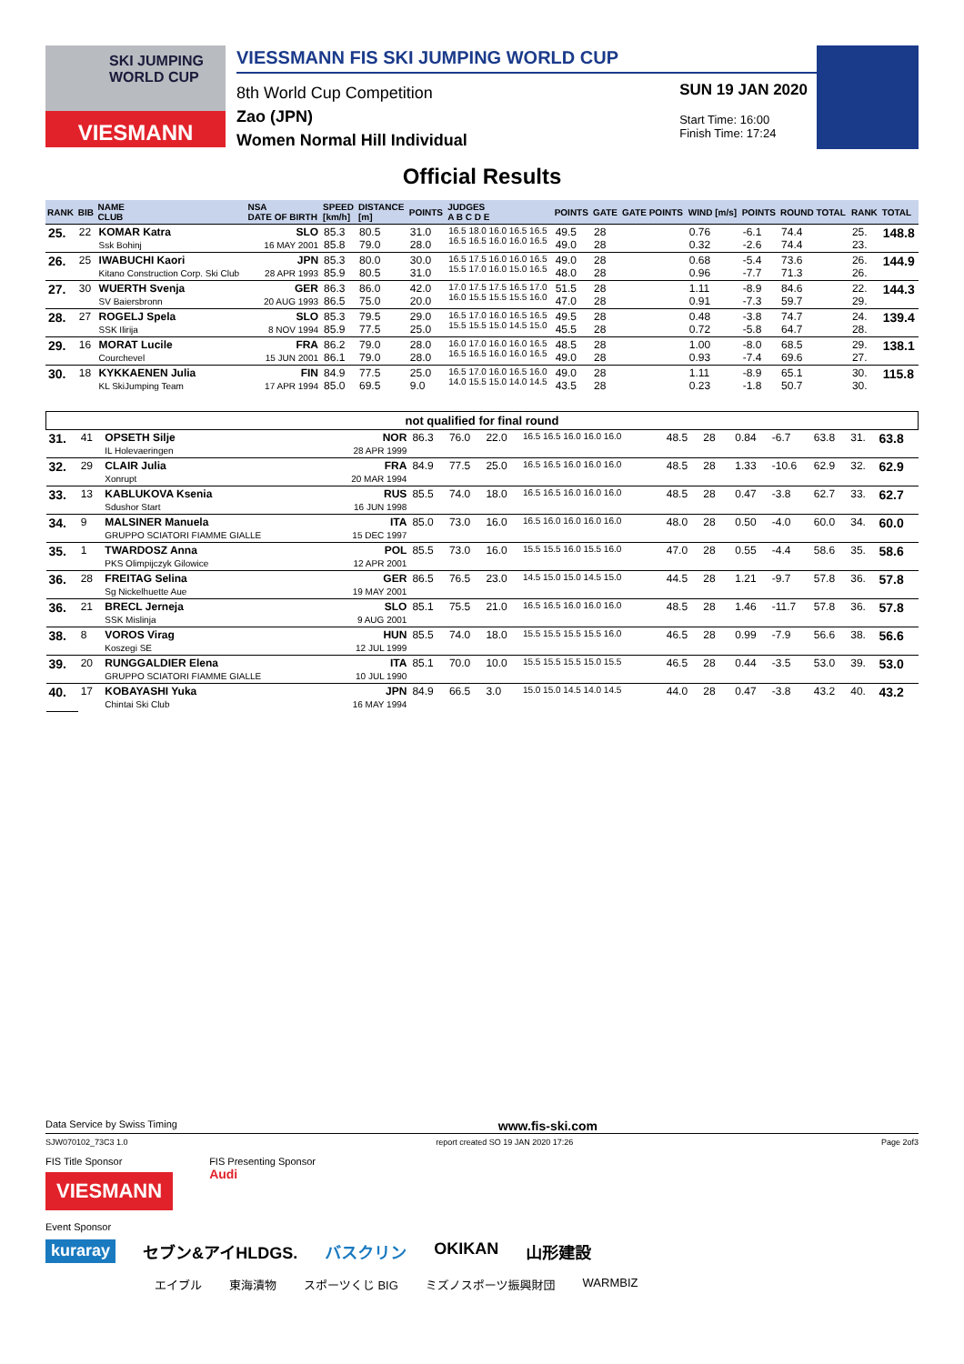SKI JUMPING WORLD CUP
VIESMANN
VIESSMANN FIS SKI JUMPING WORLD CUP
8th World Cup Competition
Zao (JPN)
Women Normal Hill Individual
SUN 19 JAN 2020
Start Time: 16:00
Finish Time: 17:24
Official Results
| RANK | BIB | NAME CLUB | NSA DATE OF BIRTH | SPEED [km/h] | DISTANCE [m] | POINTS | JUDGES A B C D E | POINTS | GATE | GATE POINTS | WIND [m/s] | POINTS | ROUND TOTAL | RANK | TOTAL |
| --- | --- | --- | --- | --- | --- | --- | --- | --- | --- | --- | --- | --- | --- | --- | --- |
| 25. | 22 | KOMAR Katra Ssk Bohinj | SLO 16 MAY 2001 | 85.3 85.8 | 80.5 79.0 | 31.0 28.0 | 16.5 18.0 16.0 16.5 16.5 16.5 16.5 16.0 16.0 16.5 | 49.5 49.0 | 28 28 | | 0.76 0.32 | -6.1 -2.6 | 74.4 74.4 | 25. 23. | 148.8 |
| 26. | 25 | IWABUCHI Kaori Kitano Construction Corp. Ski Club | JPN 28 APR 1993 | 85.3 85.9 | 80.0 80.5 | 30.0 31.0 | 16.5 17.5 16.0 16.0 16.5 15.5 17.0 16.0 15.0 16.5 | 49.0 48.0 | 28 28 | | 0.68 0.96 | -5.4 -7.7 | 73.6 71.3 | 26. 26. | 144.9 |
| 27. | 30 | WUERTH Svenja SV Baiersbronn | GER 20 AUG 1993 | 86.3 86.5 | 86.0 75.0 | 42.0 20.0 | 17.0 17.5 17.5 16.5 17.0 16.0 15.5 15.5 15.5 16.0 | 51.5 47.0 | 28 28 | | 1.11 0.91 | -8.9 -7.3 | 84.6 59.7 | 22. 29. | 144.3 |
| 28. | 27 | ROGELJ Spela SSK Ilirija | SLO 8 NOV 1994 | 85.3 85.9 | 79.5 77.5 | 29.0 25.0 | 16.5 17.0 16.0 16.5 16.5 15.5 15.5 15.0 14.5 15.0 | 49.5 45.5 | 28 28 | | 0.48 0.72 | -3.8 -5.8 | 74.7 64.7 | 24. 28. | 139.4 |
| 29. | 16 | MORAT Lucile Courchevel | FRA 15 JUN 2001 | 86.2 86.1 | 79.0 79.0 | 28.0 28.0 | 16.0 17.0 16.0 16.0 16.5 16.5 16.5 16.0 16.0 16.5 | 48.5 49.0 | 28 28 | | 1.00 0.93 | -8.0 -7.4 | 68.5 69.6 | 29. 27. | 138.1 |
| 30. | 18 | KYKKAENEN Julia KL SkiJumping Team | FIN 17 APR 1994 | 84.9 85.0 | 77.5 69.5 | 25.0 9.0 | 16.5 17.0 16.0 16.5 16.0 14.0 15.5 15.0 14.0 14.5 | 49.0 43.5 | 28 28 | | 1.11 0.23 | -8.9 -1.8 | 65.1 50.7 | 30. 30. | 115.8 |
| not qualified for final round | | | | | | | | | | | | | | | |
| --- | --- | --- | --- | --- | --- | --- | --- | --- | --- | --- | --- | --- | --- | --- | --- |
| 31. | 41 | OPSETH Silje IL Holevaeringen | NOR 28 APR 1999 | 86.3 | 76.0 | 22.0 | 16.5 16.5 16.0 16.0 16.0 | 48.5 | 28 | | 0.84 | -6.7 | 63.8 | 31. | 63.8 |
| 32. | 29 | CLAIR Julia Xonrupt | FRA 20 MAR 1994 | 84.9 | 77.5 | 25.0 | 16.5 16.5 16.0 16.0 16.0 | 48.5 | 28 | | 1.33 | -10.6 | 62.9 | 32. | 62.9 |
| 33. | 13 | KABLUKOVA Ksenia Sdushor Start | RUS 16 JUN 1998 | 85.5 | 74.0 | 18.0 | 16.5 16.5 16.0 16.0 16.0 | 48.5 | 28 | | 0.47 | -3.8 | 62.7 | 33. | 62.7 |
| 34. | 9 | MALSINER Manuela GRUPPO SCIATORI FIAMME GIALLE | ITA 15 DEC 1997 | 85.0 | 73.0 | 16.0 | 16.5 16.0 16.0 16.0 16.0 | 48.0 | 28 | | 0.50 | -4.0 | 60.0 | 34. | 60.0 |
| 35. | 1 | TWARDOSZ Anna PKS Olimpijczyk Gilowice | POL 12 APR 2001 | 85.5 | 73.0 | 16.0 | 15.5 15.5 16.0 15.5 16.0 | 47.0 | 28 | | 0.55 | -4.4 | 58.6 | 35. | 58.6 |
| 36. | 28 | FREITAG Selina Sg Nickelhuette Aue | GER 19 MAY 2001 | 86.5 | 76.5 | 23.0 | 14.5 15.0 15.0 14.5 15.0 | 44.5 | 28 | | 1.21 | -9.7 | 57.8 | 36. | 57.8 |
| 36. | 21 | BRECL Jerneja SSK Mislinja | SLO 9 AUG 2001 | 85.1 | 75.5 | 21.0 | 16.5 16.5 16.0 16.0 16.0 | 48.5 | 28 | | 1.46 | -11.7 | 57.8 | 36. | 57.8 |
| 38. | 8 | VOROS Virag Koszegi SE | HUN 12 JUL 1999 | 85.5 | 74.0 | 18.0 | 15.5 15.5 15.5 15.5 16.0 | 46.5 | 28 | | 0.99 | -7.9 | 56.6 | 38. | 56.6 |
| 39. | 20 | RUNGGALDIER Elena GRUPPO SCIATORI FIAMME GIALLE | ITA 10 JUL 1990 | 85.1 | 70.0 | 10.0 | 15.5 15.5 15.5 15.0 15.5 | 46.5 | 28 | | 0.44 | -3.5 | 53.0 | 39. | 53.0 |
| 40. | 17 | KOBAYASHI Yuka Chintai Ski Club | JPN 16 MAY 1994 | 84.9 | 66.5 | 3.0 | 15.0 15.0 14.5 14.0 14.5 | 44.0 | 28 | | 0.47 | -3.8 | 43.2 | 40. | 43.2 |
Data Service by Swiss Timing www.fis-ski.com
SJW070102_73C3 1.0 report created SO 19 JAN 2020 17:26 Page 2of3
FIS Title Sponsor
VIESMANN
FIS Presenting Sponsor
Audi
Event Sponsor
kuraray セブン&アイHLDGS. バスクリン OKIKAN 山形建設
エイブル 東海漬物 スポーツくじ BIG ミズノスポーツ振興財団 WARMBIZ